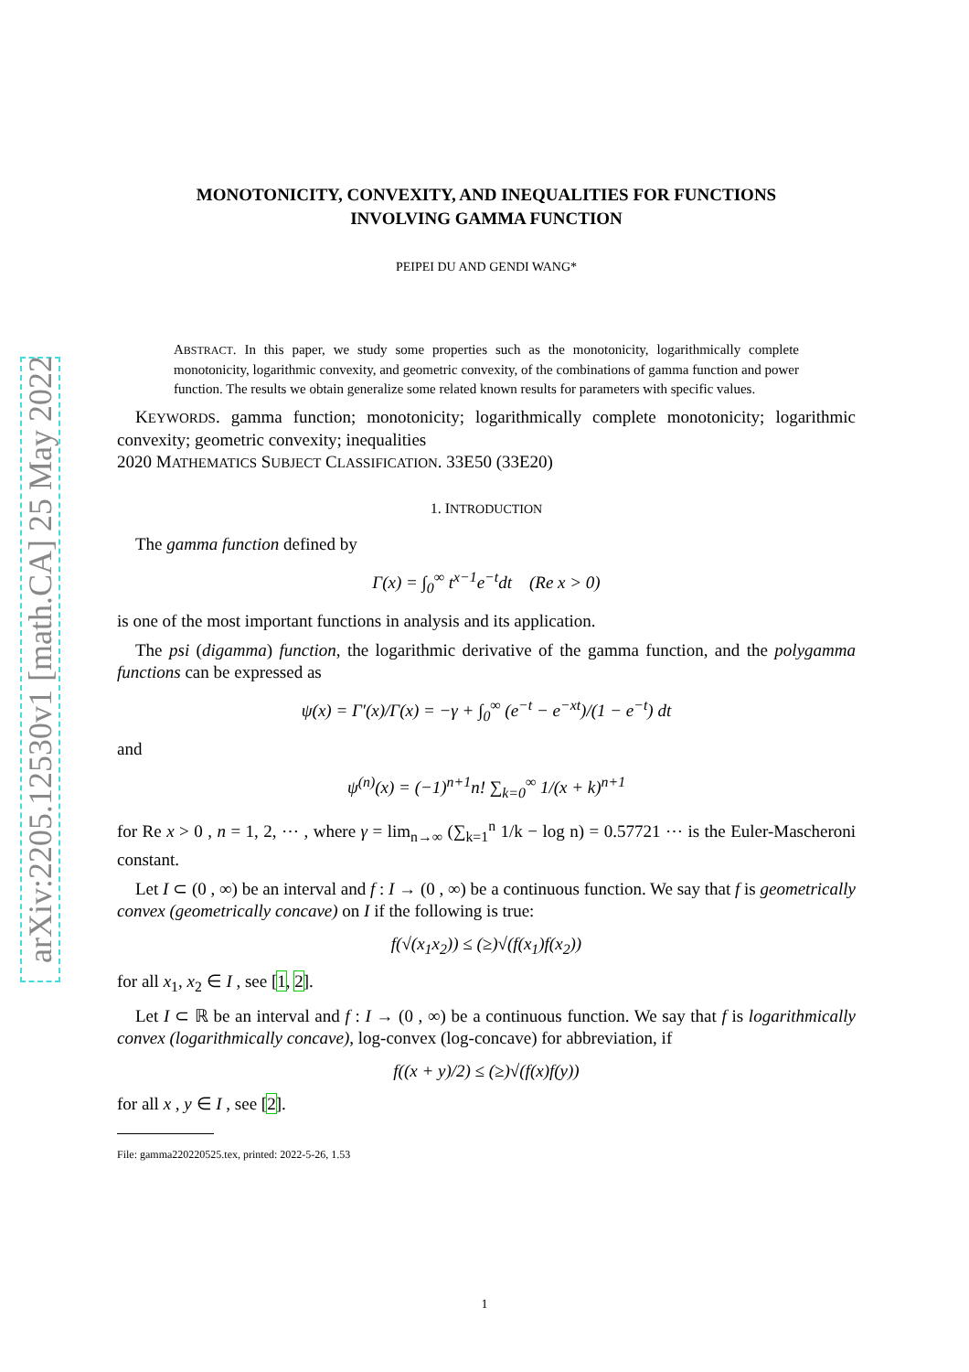arXiv:2205.12530v1 [math.CA] 25 May 2022
MONOTONICITY, CONVEXITY, AND INEQUALITIES FOR FUNCTIONS
INVOLVING GAMMA FUNCTION
PEIPEI DU AND GENDI WANG*
ABSTRACT. In this paper, we study some properties such as the monotonicity, logarithmically complete monotonicity, logarithmic convexity, and geometric convexity, of the combinations of gamma function and power function. The results we obtain generalize some related known results for parameters with specific values.
KEYWORDS. gamma function; monotonicity; logarithmically complete monotonicity; logarithmic convexity; geometric convexity; inequalities
2020 MATHEMATICS SUBJECT CLASSIFICATION. 33E50 (33E20)
1. INTRODUCTION
The gamma function defined by
Γ(x) = ∫<sub>0</sub><sup>∞</sup> t<sup>x−1</sup>e<sup>−t</sup>dt (Re x > 0)
is one of the most important functions in analysis and its application.
The psi (digamma) function, the logarithmic derivative of the gamma function, and the polygamma functions can be expressed as
ψ(x) = Γ′(x)/Γ(x) = −γ + ∫<sub>0</sub><sup>∞</sup> (e<sup>−t</sup> − e<sup>−xt</sup>)/(1 − e<sup>−t</sup>) dt
and
ψ<sup>(n)</sup>(x) = (−1)<sup>n+1</sup>n! ∑<sub>k=0</sub><sup>∞</sup> 1/(x + k)<sup>n+1</sup>
for Re x > 0 , n = 1, 2, ⋯ , where γ = lim<sub>n→∞</sub> (∑<sub>k=1</sub><sup>n</sup> 1/k − log n) = 0.57721 ⋯ is the Euler-Mascheroni constant.
Let I ⊂ (0 , ∞) be an interval and f : I → (0 , ∞) be a continuous function. We say that f is geometrically convex (geometrically concave) on I if the following is true:
f(√(x<sub>1</sub>x<sub>2</sub>)) ≤ (≥)√(f(x<sub>1</sub>)f(x<sub>2</sub>))
for all x<sub>1</sub>, x<sub>2</sub> ∈ I , see [1, 2].
Let I ⊂ ℝ be an interval and f : I → (0 , ∞) be a continuous function. We say that f is logarithmically convex (logarithmically concave), log-convex (log-concave) for abbreviation, if
f((x + y)/2) ≤ (≥)√(f(x)f(y))
for all x , y ∈ I , see [2].
File: gamma220220525.tex, printed: 2022-5-26, 1.53
1